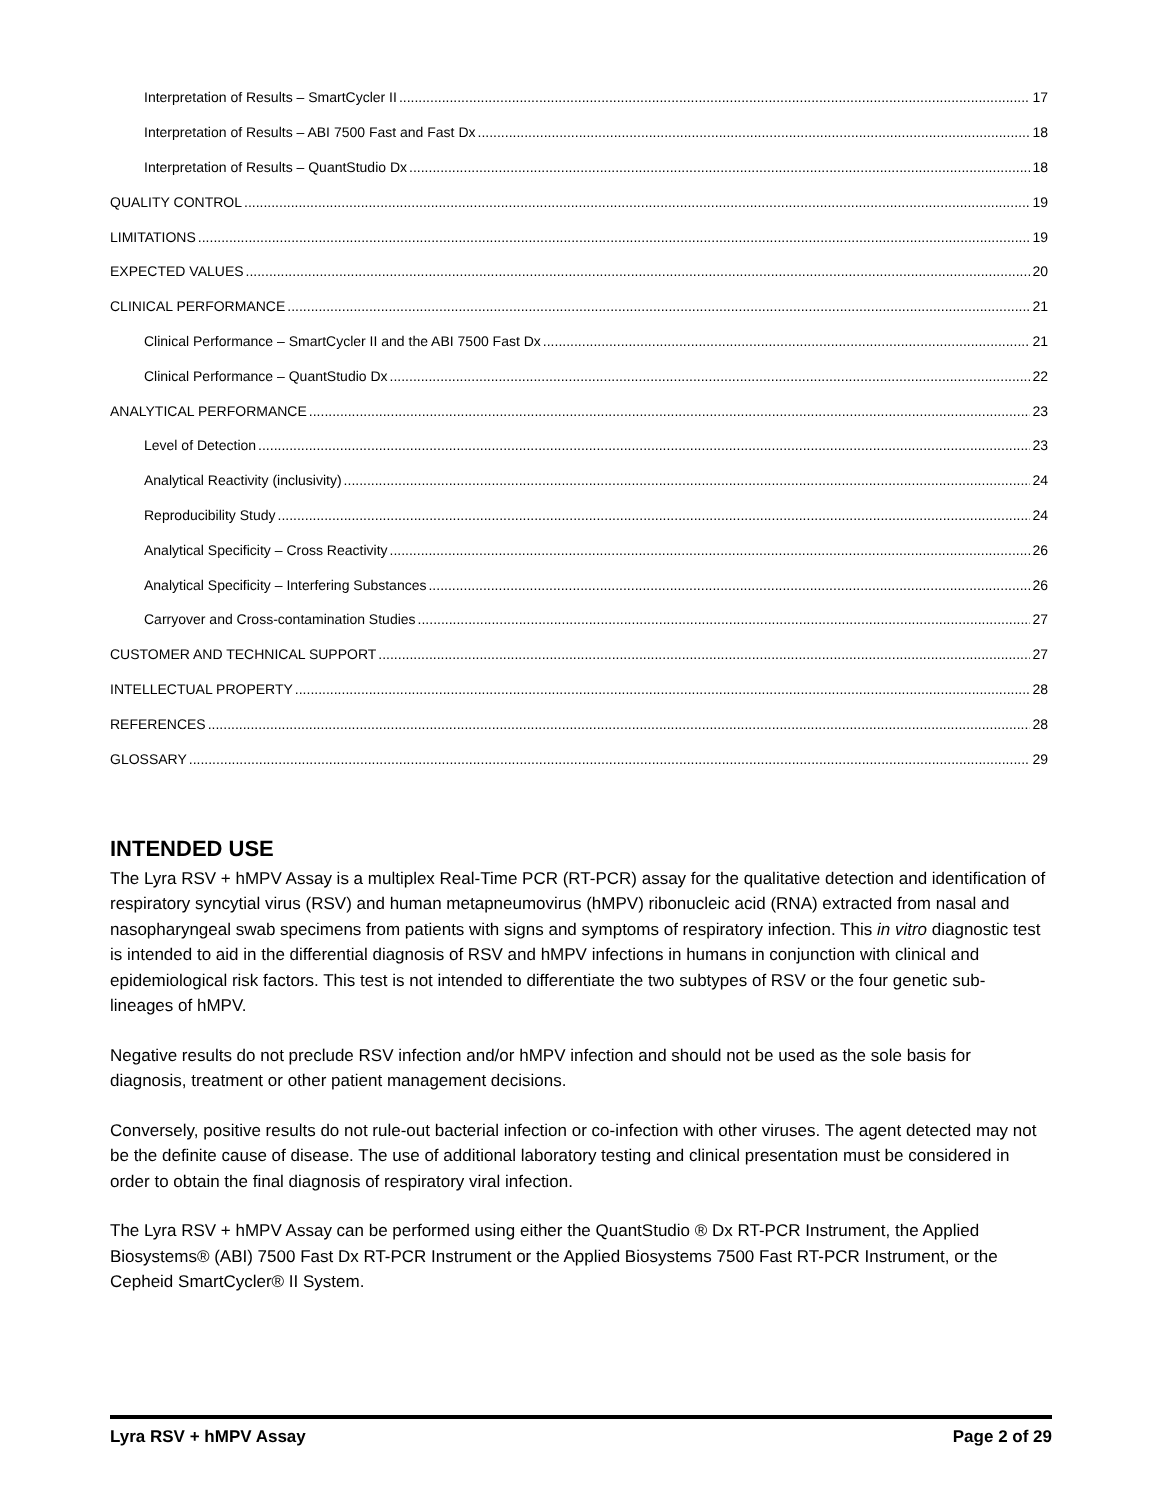Interpretation of Results – SmartCycler II 17
Interpretation of Results – ABI 7500 Fast and Fast Dx 18
Interpretation of Results – QuantStudio Dx 18
QUALITY CONTROL 19
LIMITATIONS 19
EXPECTED VALUES 20
CLINICAL PERFORMANCE 21
Clinical Performance – SmartCycler II and the ABI 7500 Fast Dx 21
Clinical Performance – QuantStudio Dx 22
ANALYTICAL PERFORMANCE 23
Level of Detection 23
Analytical Reactivity (inclusivity) 24
Reproducibility Study 24
Analytical Specificity – Cross Reactivity 26
Analytical Specificity – Interfering Substances 26
Carryover and Cross-contamination Studies 27
CUSTOMER AND TECHNICAL SUPPORT 27
INTELLECTUAL PROPERTY 28
REFERENCES 28
GLOSSARY 29
INTENDED USE
The Lyra RSV + hMPV Assay is a multiplex Real-Time PCR (RT-PCR) assay for the qualitative detection and identification of respiratory syncytial virus (RSV) and human metapneumovirus (hMPV) ribonucleic acid (RNA) extracted from nasal and nasopharyngeal swab specimens from patients with signs and symptoms of respiratory infection. This in vitro diagnostic test is intended to aid in the differential diagnosis of RSV and hMPV infections in humans in conjunction with clinical and epidemiological risk factors. This test is not intended to differentiate the two subtypes of RSV or the four genetic sub-lineages of hMPV.
Negative results do not preclude RSV infection and/or hMPV infection and should not be used as the sole basis for diagnosis, treatment or other patient management decisions.
Conversely, positive results do not rule-out bacterial infection or co-infection with other viruses. The agent detected may not be the definite cause of disease. The use of additional laboratory testing and clinical presentation must be considered in order to obtain the final diagnosis of respiratory viral infection.
The Lyra RSV + hMPV Assay can be performed using either the QuantStudio ® Dx RT-PCR Instrument, the Applied Biosystems® (ABI) 7500 Fast Dx RT-PCR Instrument or the Applied Biosystems 7500 Fast RT-PCR Instrument, or the Cepheid SmartCycler® II System.
Lyra RSV + hMPV Assay Page 2 of 29